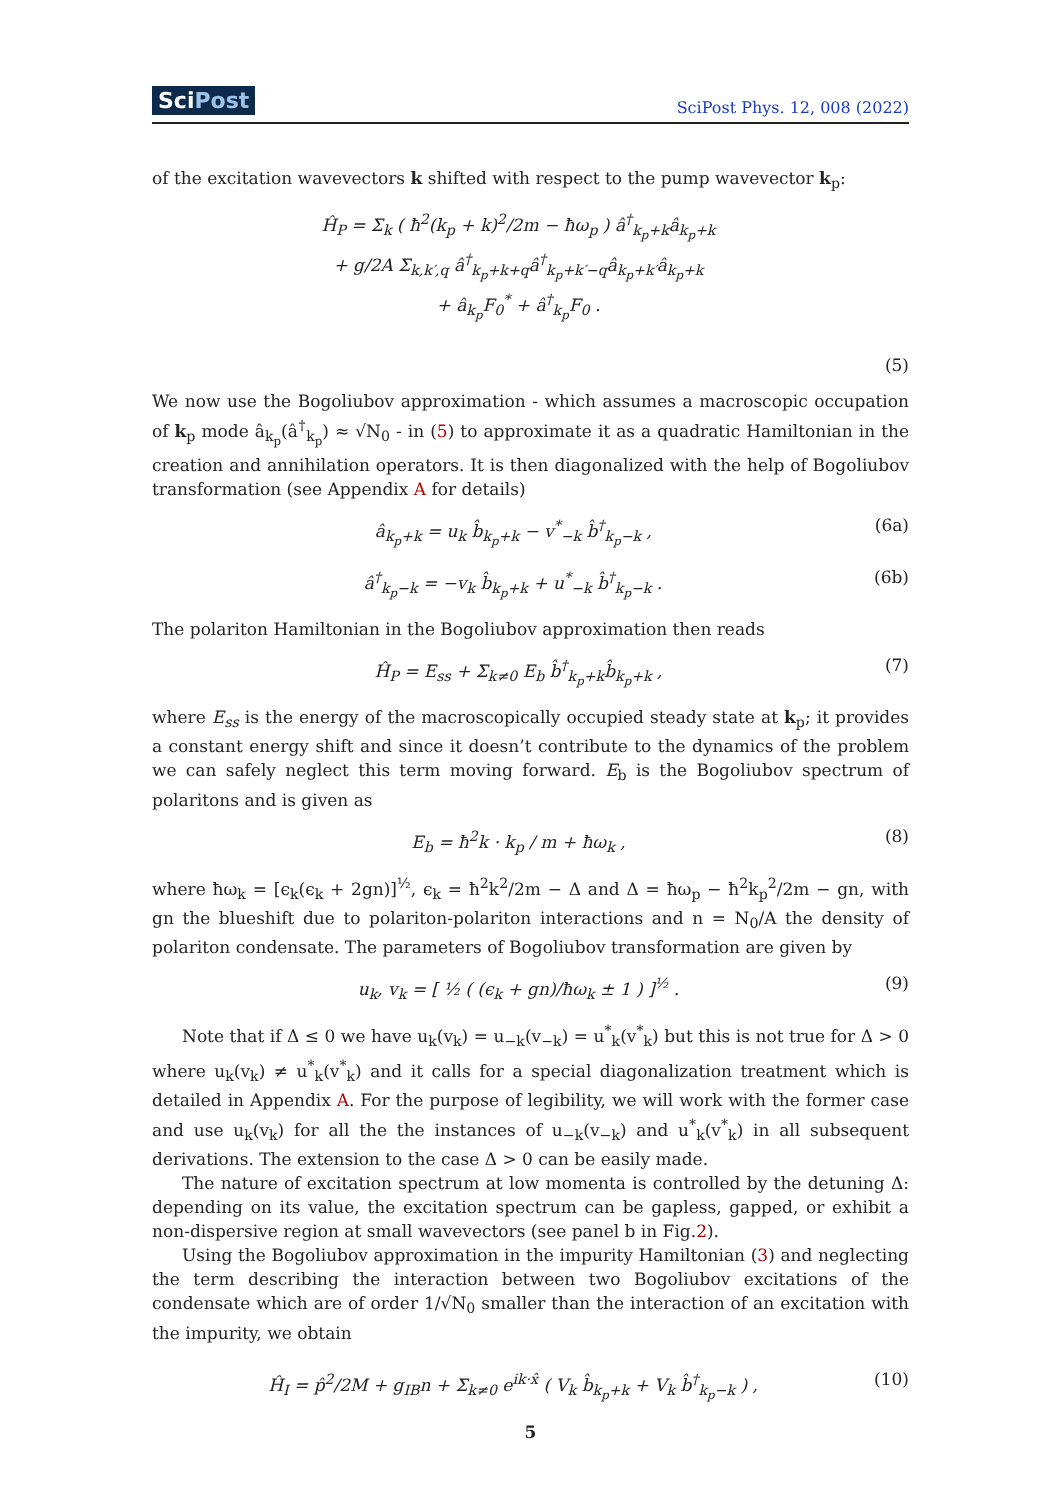SciPost SciPost Phys. 12, 008 (2022)
of the excitation wavevectors k shifted with respect to the pump wavevector k<sub>p</sub>:
Ĥ<sub>P</sub> = Σ<sub>k</sub> ( ħ<sup>2</sup>(k<sub>p</sub> + k)<sup>2</sup>/2m − ħω<sub>p</sub> ) â<sup>†</sup><sub>k<sub>p</sub>+k</sub>â<sub>k<sub>p</sub>+k</sub>
+ g/2A Σ<sub>k,k′,q</sub> â<sup>†</sup><sub>k<sub>p</sub>+k+q</sub>â<sup>†</sup><sub>k<sub>p</sub>+k′−q</sub>â<sub>k<sub>p</sub>+k′</sub>â<sub>k<sub>p</sub>+k</sub>
+ â<sub>k<sub>p</sub></sub>F<sub>0</sub><sup>*</sup> + â<sup>†</sup><sub>k<sub>p</sub></sub>F<sub>0</sub> . (5)
We now use the Bogoliubov approximation - which assumes a macroscopic occupation of k<sub>p</sub> mode â<sub>k<sub>p</sub></sub>(â<sup>†</sup><sub>k<sub>p</sub></sub>) ≈ √N<sub>0</sub> - in (5) to approximate it as a quadratic Hamiltonian in the creation and annihilation operators. It is then diagonalized with the help of Bogoliubov transformation (see Appendix A for details)
â<sub>k<sub>p</sub>+k</sub> = u<sub>k</sub> b̂<sub>k<sub>p</sub>+k</sub> − v<sup>*</sup><sub>−k</sub> b̂<sup>†</sup><sub>k<sub>p</sub>−k</sub> , (6a)
â<sup>†</sup><sub>k<sub>p</sub>−k</sub> = −v<sub>k</sub> b̂<sub>k<sub>p</sub>+k</sub> + u<sup>*</sup><sub>−k</sub> b̂<sup>†</sup><sub>k<sub>p</sub>−k</sub> . (6b)
The polariton Hamiltonian in the Bogoliubov approximation then reads
Ĥ<sub>P</sub> = E<sub>ss</sub> + Σ<sub>k≠0</sub> E<sub>b</sub> b̂<sup>†</sup><sub>k<sub>p</sub>+k</sub>b̂<sub>k<sub>p</sub>+k</sub> , (7)
where E<sub>ss</sub> is the energy of the macroscopically occupied steady state at k<sub>p</sub>; it provides a constant energy shift and since it doesn’t contribute to the dynamics of the problem we can safely neglect this term moving forward. E<sub>b</sub> is the Bogoliubov spectrum of polaritons and is given as
E<sub>b</sub> = ħ<sup>2</sup>k · k<sub>p</sub> / m + ħω<sub>k</sub> , (8)
where ħω<sub>k</sub> = [ϵ<sub>k</sub>(ϵ<sub>k</sub> + 2gn)]<sup>½</sup>, ϵ<sub>k</sub> = ħ<sup>2</sup>k<sup>2</sup>/2m − Δ and Δ = ħω<sub>p</sub> − ħ<sup>2</sup>k<sub>p</sub><sup>2</sup>/2m − gn, with gn the blueshift due to polariton-polariton interactions and n = N<sub>0</sub>/A the density of polariton condensate. The parameters of Bogoliubov transformation are given by
u<sub>k</sub>, v<sub>k</sub> = [ ½ ( (ϵ<sub>k</sub> + gn)/ħω<sub>k</sub> ± 1 ) ]<sup>½</sup> . (9)
Note that if Δ ≤ 0 we have u<sub>k</sub>(v<sub>k</sub>) = u<sub>−k</sub>(v<sub>−k</sub>) = u<sup>*</sup><sub>k</sub>(v<sup>*</sup><sub>k</sub>) but this is not true for Δ > 0 where u<sub>k</sub>(v<sub>k</sub>) ≠ u<sup>*</sup><sub>k</sub>(v<sup>*</sup><sub>k</sub>) and it calls for a special diagonalization treatment which is detailed in Appendix A. For the purpose of legibility, we will work with the former case and use u<sub>k</sub>(v<sub>k</sub>) for all the the instances of u<sub>−k</sub>(v<sub>−k</sub>) and u<sup>*</sup><sub>k</sub>(v<sup>*</sup><sub>k</sub>) in all subsequent derivations. The extension to the case Δ > 0 can be easily made.
The nature of excitation spectrum at low momenta is controlled by the detuning Δ: depending on its value, the excitation spectrum can be gapless, gapped, or exhibit a non-dispersive region at small wavevectors (see panel b in Fig.2).
Using the Bogoliubov approximation in the impurity Hamiltonian (3) and neglecting the term describing the interaction between two Bogoliubov excitations of the condensate which are of order 1/√N<sub>0</sub> smaller than the interaction of an excitation with the impurity, we obtain
Ĥ<sub>I</sub> = p̂<sup>2</sup>/2M + g<sub>IB</sub>n + Σ<sub>k≠0</sub> e<sup>ik·x̂</sup> ( V<sub>k</sub> b̂<sub>k<sub>p</sub>+k</sub> + V<sub>k</sub> b̂<sup>†</sup><sub>k<sub>p</sub>−k</sub> ) , (10)
5